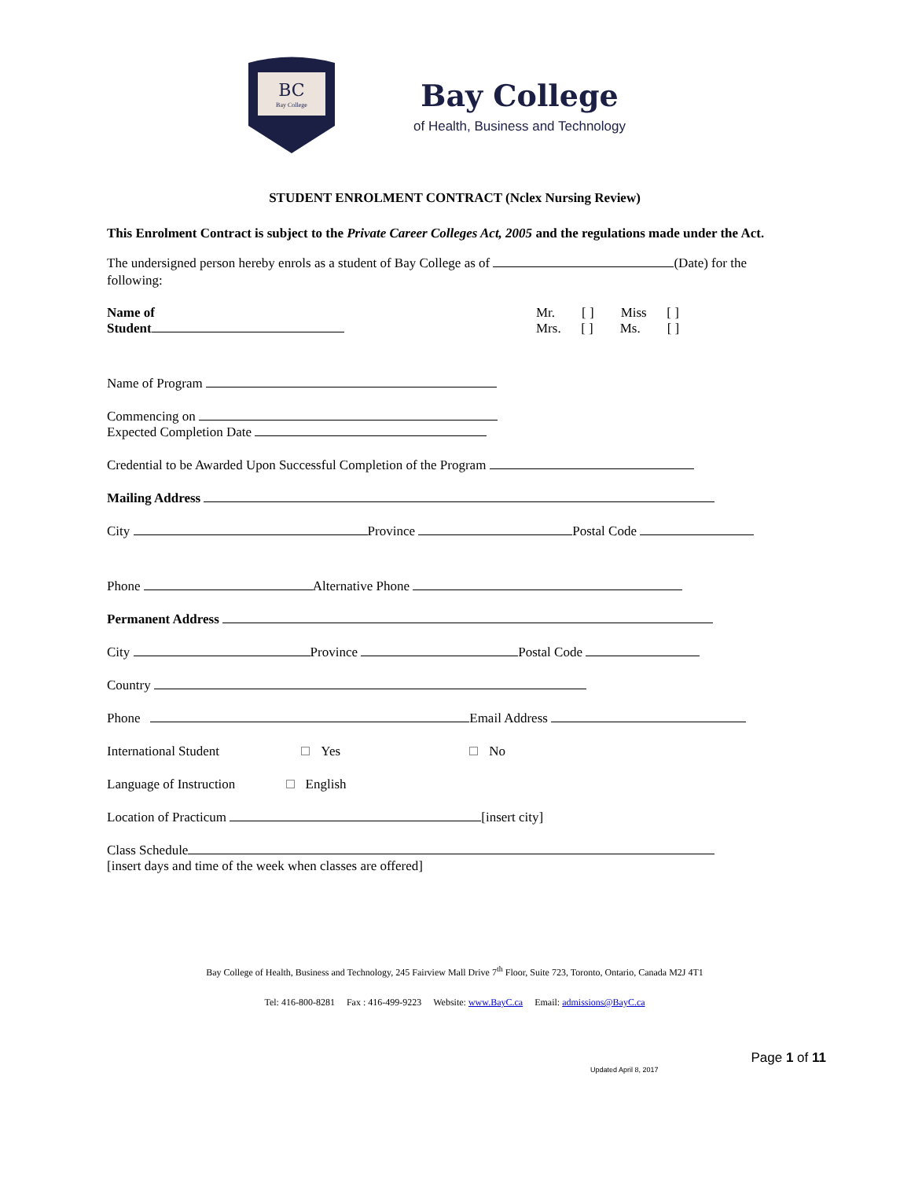BC
Bay College
Bay College
of Health, Business and Technology
STUDENT ENROLMENT CONTRACT (Nclex Nursing Review)
This Enrolment Contract is subject to the Private Career Colleges Act, 2005 and the regulations made under the Act.
The undersigned person hereby enrols as a student of Bay College as of (Date) for the following:
Name of
Student
Mr. [ ] Miss [ ]
Mrs. [ ] Ms. [ ]
Name of Program
Commencing on
Expected Completion Date
Credential to be Awarded Upon Successful Completion of the Program
Mailing Address
City Province Postal Code
Phone Alternative Phone
Permanent Address
City Province Postal Code
Country
Phone Email Address
International Student Yes No
Language of Instruction English
Location of Practicum [insert city]
Class Schedule
[insert days and time of the week when classes are offered]
Bay College of Health, Business and Technology, 245 Fairview Mall Drive 7<sup>th</sup> Floor, Suite 723, Toronto, Ontario, Canada M2J 4T1
Tel: 416-800-8281 Fax : 416-499-9223 Website: www.BayC.ca Email: admissions@BayC.ca
Page 1 of 11
Updated April 8, 2017